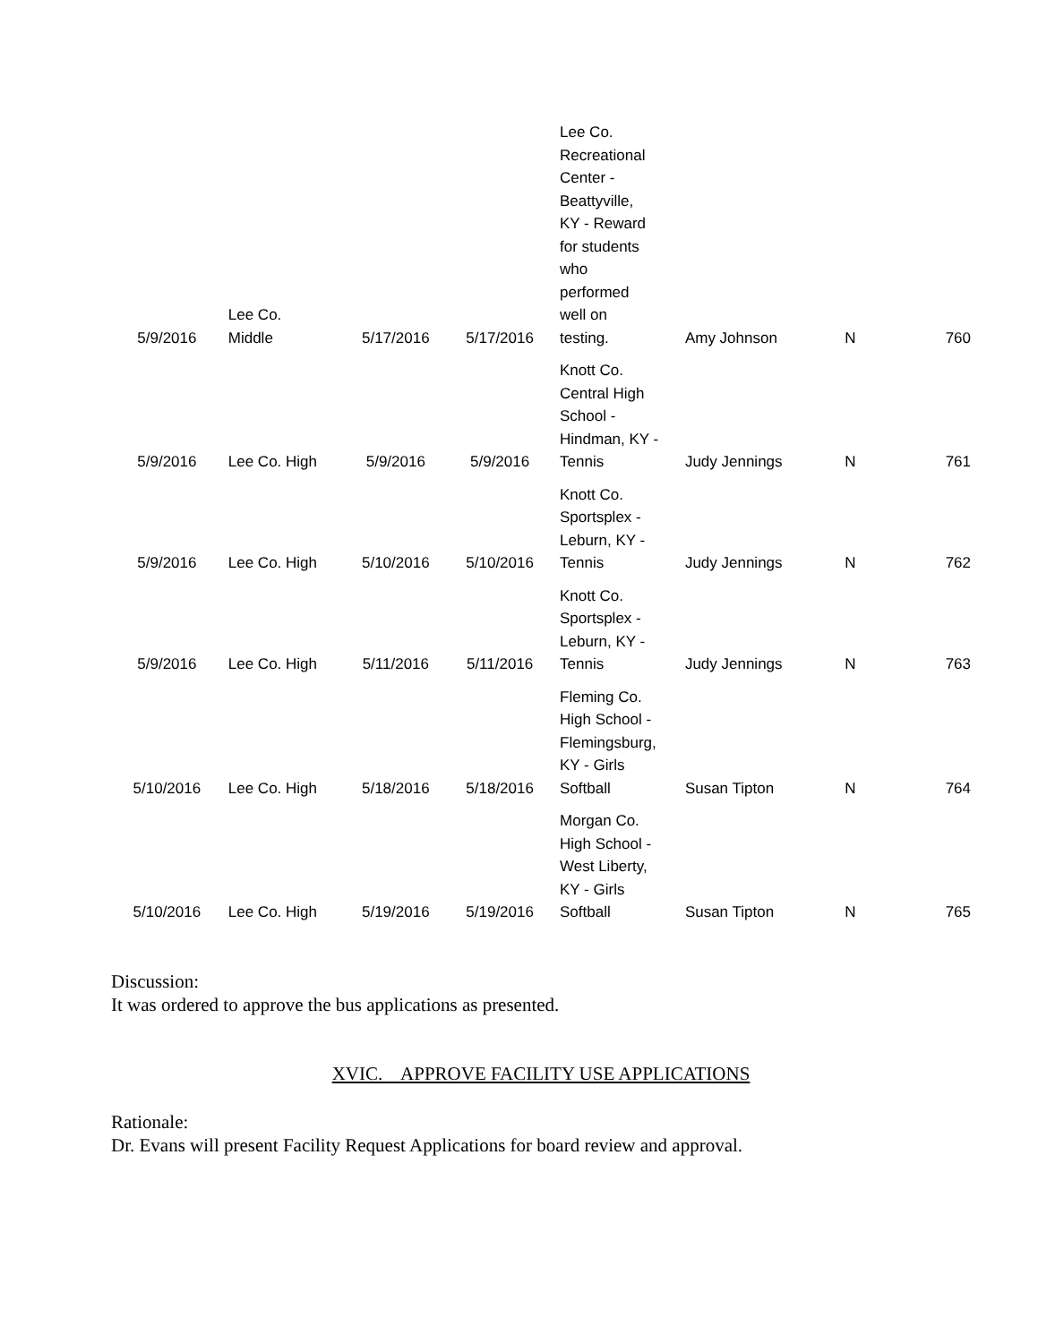| 5/9/2016 | Lee Co. Middle | 5/17/2016 | 5/17/2016 | Lee Co. Recreational Center - Beattyville, KY - Reward for students who performed well on testing. | Amy Johnson | N | 760 |
| 5/9/2016 | Lee Co. High | 5/9/2016 | 5/9/2016 | Knott Co. Central High School - Hindman, KY - Tennis | Judy Jennings | N | 761 |
| 5/9/2016 | Lee Co. High | 5/10/2016 | 5/10/2016 | Knott Co. Sportsplex - Leburn, KY - Tennis | Judy Jennings | N | 762 |
| 5/9/2016 | Lee Co. High | 5/11/2016 | 5/11/2016 | Knott Co. Sportsplex - Leburn, KY - Tennis | Judy Jennings | N | 763 |
| 5/10/2016 | Lee Co. High | 5/18/2016 | 5/18/2016 | Fleming Co. High School - Flemingsburg, KY - Girls Softball | Susan Tipton | N | 764 |
| 5/10/2016 | Lee Co. High | 5/19/2016 | 5/19/2016 | Morgan Co. High School - West Liberty, KY - Girls Softball | Susan Tipton | N | 765 |
Discussion:
It was ordered to approve the bus applications as presented.
XVIC. APPROVE FACILITY USE APPLICATIONS
Rationale:
Dr. Evans will present Facility Request Applications for board review and approval.